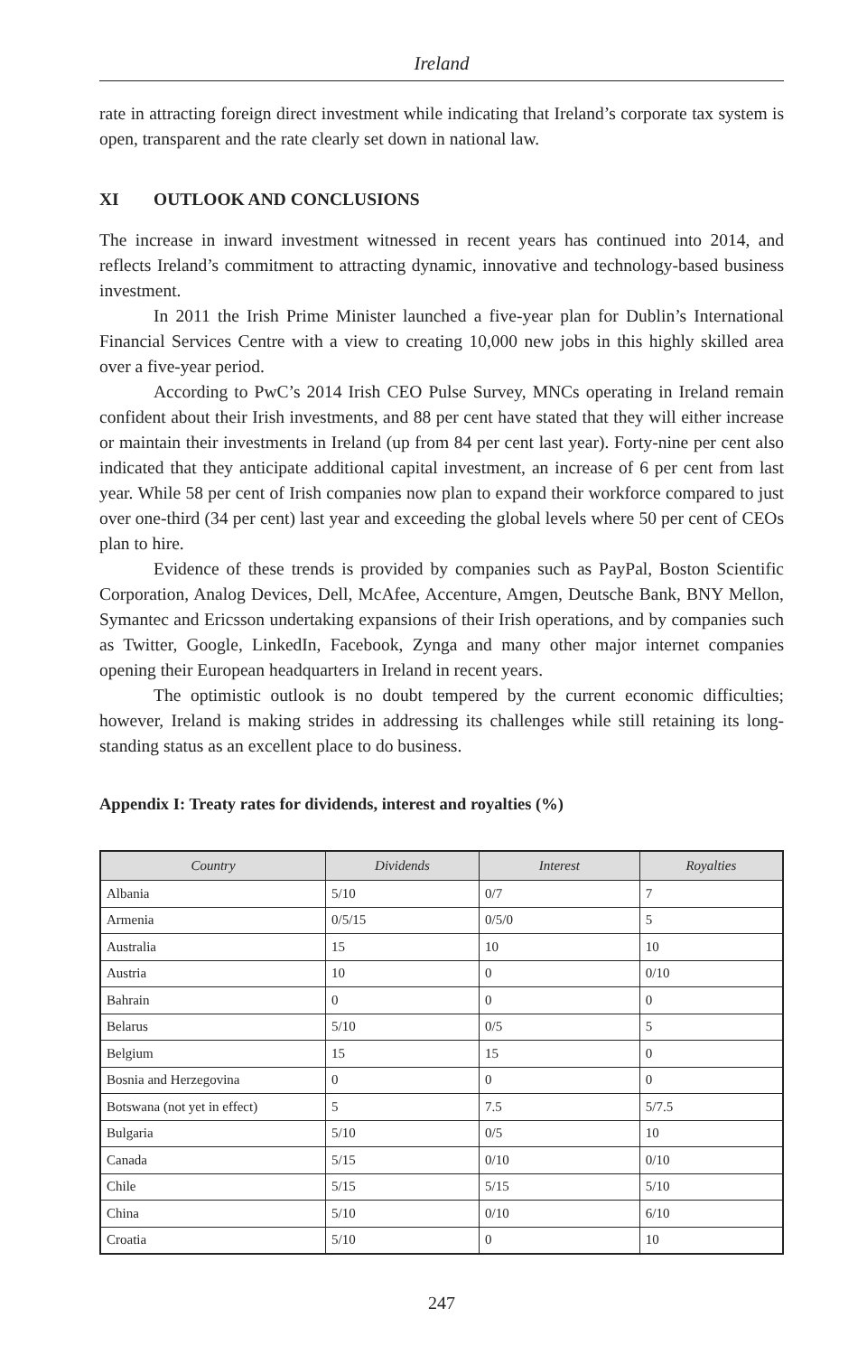Ireland
rate in attracting foreign direct investment while indicating that Ireland’s corporate tax system is open, transparent and the rate clearly set down in national law.
XI OUTLOOK AND CONCLUSIONS
The increase in inward investment witnessed in recent years has continued into 2014, and reflects Ireland’s commitment to attracting dynamic, innovative and technology-based business investment.
In 2011 the Irish Prime Minister launched a five-year plan for Dublin’s International Financial Services Centre with a view to creating 10,000 new jobs in this highly skilled area over a five-year period.
According to PwC’s 2014 Irish CEO Pulse Survey, MNCs operating in Ireland remain confident about their Irish investments, and 88 per cent have stated that they will either increase or maintain their investments in Ireland (up from 84 per cent last year). Forty-nine per cent also indicated that they anticipate additional capital investment, an increase of 6 per cent from last year. While 58 per cent of Irish companies now plan to expand their workforce compared to just over one-third (34 per cent) last year and exceeding the global levels where 50 per cent of CEOs plan to hire.
Evidence of these trends is provided by companies such as PayPal, Boston Scientific Corporation, Analog Devices, Dell, McAfee, Accenture, Amgen, Deutsche Bank, BNY Mellon, Symantec and Ericsson undertaking expansions of their Irish operations, and by companies such as Twitter, Google, LinkedIn, Facebook, Zynga and many other major internet companies opening their European headquarters in Ireland in recent years.
The optimistic outlook is no doubt tempered by the current economic difficulties; however, Ireland is making strides in addressing its challenges while still retaining its long-standing status as an excellent place to do business.
Appendix I: Treaty rates for dividends, interest and royalties (%)
| Country | Dividends | Interest | Royalties |
| --- | --- | --- | --- |
| Albania | 5/10 | 0/7 | 7 |
| Armenia | 0/5/15 | 0/5/0 | 5 |
| Australia | 15 | 10 | 10 |
| Austria | 10 | 0 | 0/10 |
| Bahrain | 0 | 0 | 0 |
| Belarus | 5/10 | 0/5 | 5 |
| Belgium | 15 | 15 | 0 |
| Bosnia and Herzegovina | 0 | 0 | 0 |
| Botswana (not yet in effect) | 5 | 7.5 | 5/7.5 |
| Bulgaria | 5/10 | 0/5 | 10 |
| Canada | 5/15 | 0/10 | 0/10 |
| Chile | 5/15 | 5/15 | 5/10 |
| China | 5/10 | 0/10 | 6/10 |
| Croatia | 5/10 | 0 | 10 |
247